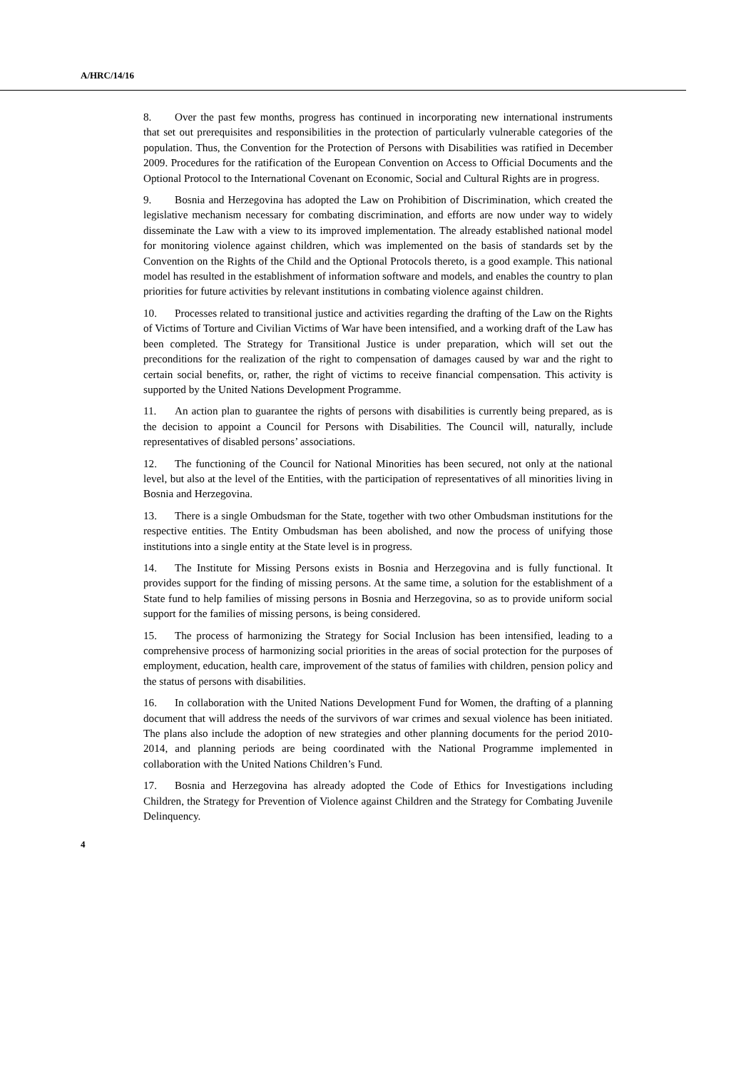A/HRC/14/16
8. Over the past few months, progress has continued in incorporating new international instruments that set out prerequisites and responsibilities in the protection of particularly vulnerable categories of the population. Thus, the Convention for the Protection of Persons with Disabilities was ratified in December 2009. Procedures for the ratification of the European Convention on Access to Official Documents and the Optional Protocol to the International Covenant on Economic, Social and Cultural Rights are in progress.
9. Bosnia and Herzegovina has adopted the Law on Prohibition of Discrimination, which created the legislative mechanism necessary for combating discrimination, and efforts are now under way to widely disseminate the Law with a view to its improved implementation. The already established national model for monitoring violence against children, which was implemented on the basis of standards set by the Convention on the Rights of the Child and the Optional Protocols thereto, is a good example. This national model has resulted in the establishment of information software and models, and enables the country to plan priorities for future activities by relevant institutions in combating violence against children.
10. Processes related to transitional justice and activities regarding the drafting of the Law on the Rights of Victims of Torture and Civilian Victims of War have been intensified, and a working draft of the Law has been completed. The Strategy for Transitional Justice is under preparation, which will set out the preconditions for the realization of the right to compensation of damages caused by war and the right to certain social benefits, or, rather, the right of victims to receive financial compensation. This activity is supported by the United Nations Development Programme.
11. An action plan to guarantee the rights of persons with disabilities is currently being prepared, as is the decision to appoint a Council for Persons with Disabilities. The Council will, naturally, include representatives of disabled persons’ associations.
12. The functioning of the Council for National Minorities has been secured, not only at the national level, but also at the level of the Entities, with the participation of representatives of all minorities living in Bosnia and Herzegovina.
13. There is a single Ombudsman for the State, together with two other Ombudsman institutions for the respective entities. The Entity Ombudsman has been abolished, and now the process of unifying those institutions into a single entity at the State level is in progress.
14. The Institute for Missing Persons exists in Bosnia and Herzegovina and is fully functional. It provides support for the finding of missing persons. At the same time, a solution for the establishment of a State fund to help families of missing persons in Bosnia and Herzegovina, so as to provide uniform social support for the families of missing persons, is being considered.
15. The process of harmonizing the Strategy for Social Inclusion has been intensified, leading to a comprehensive process of harmonizing social priorities in the areas of social protection for the purposes of employment, education, health care, improvement of the status of families with children, pension policy and the status of persons with disabilities.
16. In collaboration with the United Nations Development Fund for Women, the drafting of a planning document that will address the needs of the survivors of war crimes and sexual violence has been initiated. The plans also include the adoption of new strategies and other planning documents for the period 2010-2014, and planning periods are being coordinated with the National Programme implemented in collaboration with the United Nations Children’s Fund.
17. Bosnia and Herzegovina has already adopted the Code of Ethics for Investigations including Children, the Strategy for Prevention of Violence against Children and the Strategy for Combating Juvenile Delinquency.
4